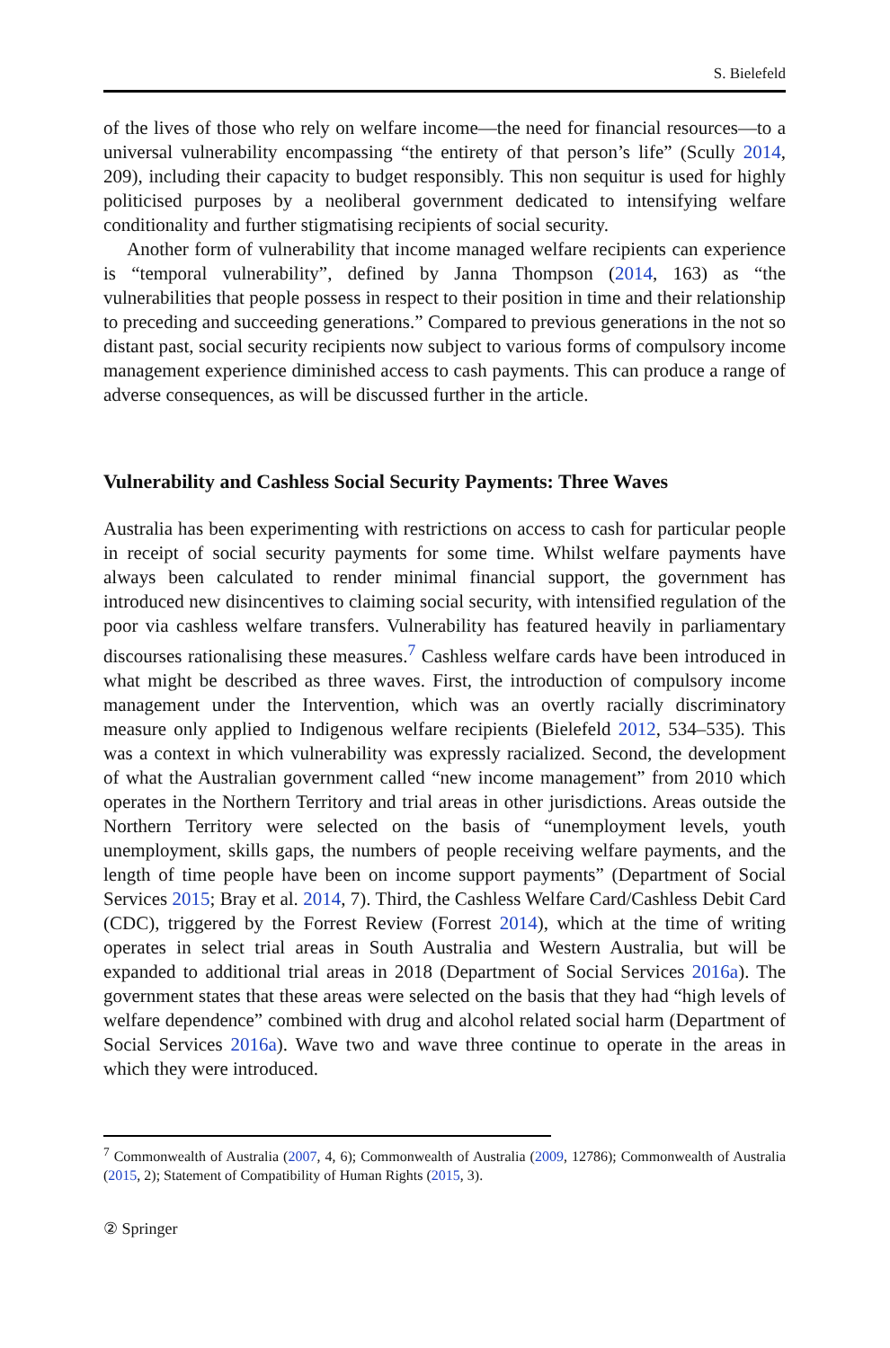S. Bielefeld
of the lives of those who rely on welfare income—the need for financial resources—to a universal vulnerability encompassing “the entirety of that person’s life” (Scully 2014, 209), including their capacity to budget responsibly. This non sequitur is used for highly politicised purposes by a neoliberal government dedicated to intensifying welfare conditionality and further stigmatising recipients of social security.
Another form of vulnerability that income managed welfare recipients can experience is “temporal vulnerability”, defined by Janna Thompson (2014, 163) as “the vulnerabilities that people possess in respect to their position in time and their relationship to preceding and succeeding generations.” Compared to previous generations in the not so distant past, social security recipients now subject to various forms of compulsory income management experience diminished access to cash payments. This can produce a range of adverse consequences, as will be discussed further in the article.
Vulnerability and Cashless Social Security Payments: Three Waves
Australia has been experimenting with restrictions on access to cash for particular people in receipt of social security payments for some time. Whilst welfare payments have always been calculated to render minimal financial support, the government has introduced new disincentives to claiming social security, with intensified regulation of the poor via cashless welfare transfers. Vulnerability has featured heavily in parliamentary discourses rationalising these measures.<sup>7</sup> Cashless welfare cards have been introduced in what might be described as three waves. First, the introduction of compulsory income management under the Intervention, which was an overtly racially discriminatory measure only applied to Indigenous welfare recipients (Bielefeld 2012, 534–535). This was a context in which vulnerability was expressly racialized. Second, the development of what the Australian government called “new income management” from 2010 which operates in the Northern Territory and trial areas in other jurisdictions. Areas outside the Northern Territory were selected on the basis of “unemployment levels, youth unemployment, skills gaps, the numbers of people receiving welfare payments, and the length of time people have been on income support payments” (Department of Social Services 2015; Bray et al. 2014, 7). Third, the Cashless Welfare Card/Cashless Debit Card (CDC), triggered by the Forrest Review (Forrest 2014), which at the time of writing operates in select trial areas in South Australia and Western Australia, but will be expanded to additional trial areas in 2018 (Department of Social Services 2016a). The government states that these areas were selected on the basis that they had “high levels of welfare dependence” combined with drug and alcohol related social harm (Department of Social Services 2016a). Wave two and wave three continue to operate in the areas in which they were introduced.
<sup>7</sup> Commonwealth of Australia (2007, 4, 6); Commonwealth of Australia (2009, 12786); Commonwealth of Australia (2015, 2); Statement of Compatibility of Human Rights (2015, 3).
② Springer